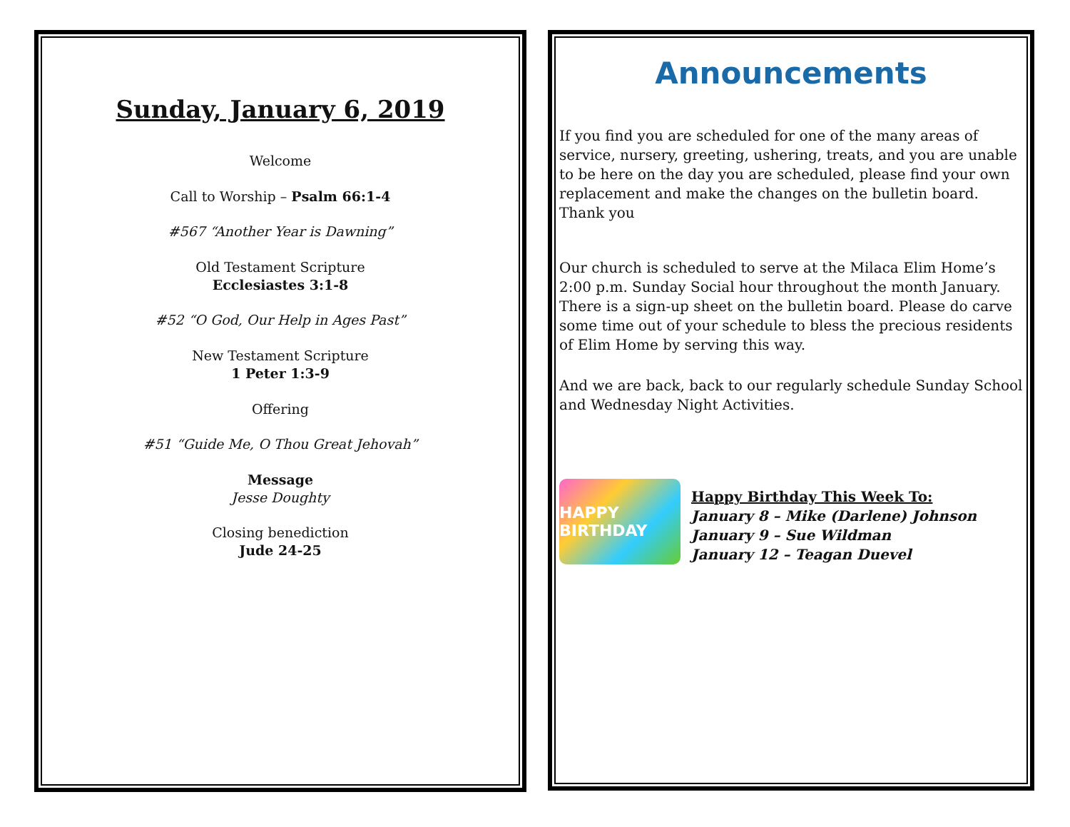Sunday, January 6, 2019
Welcome
Call to Worship – Psalm 66:1-4
#567 “Another Year is Dawning”
Old Testament Scripture
Ecclesiastes 3:1-8
#52 “O God, Our Help in Ages Past”
New Testament Scripture
1 Peter 1:3-9
Offering
#51 “Guide Me, O Thou Great Jehovah”
Message
Jesse Doughty
Closing benediction
Jude 24-25
Announcements
If you find you are scheduled for one of the many areas of service, nursery, greeting, ushering, treats, and you are unable to be here on the day you are scheduled, please find your own replacement and make the changes on the bulletin board. Thank you
Our church is scheduled to serve at the Milaca Elim Home’s 2:00 p.m. Sunday Social hour throughout the month January. There is a sign-up sheet on the bulletin board. Please do carve some time out of your schedule to bless the precious residents of Elim Home by serving this way.
And we are back, back to our regularly schedule Sunday School and Wednesday Night Activities.
HAPPY BIRTHDAY
Happy Birthday This Week To:
January 8 – Mike (Darlene) Johnson
January 9 – Sue Wildman
January 12 – Teagan Duevel